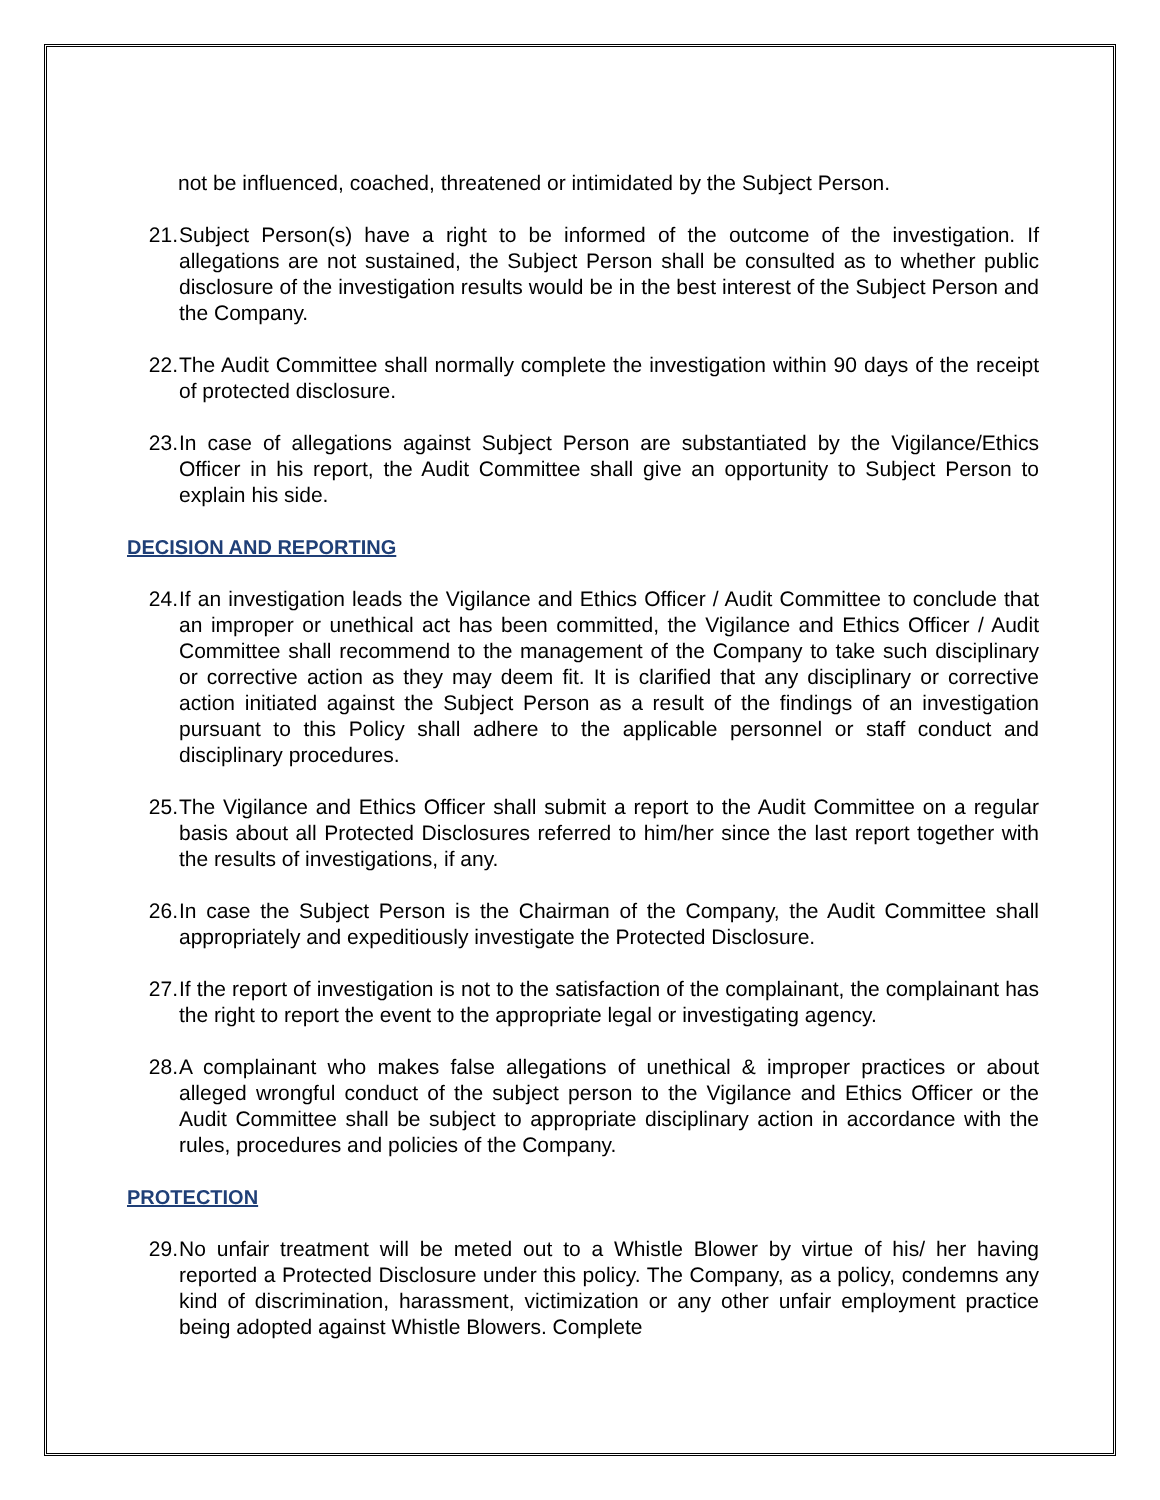not be influenced, coached, threatened or intimidated by the Subject Person.
21. Subject Person(s) have a right to be informed of the outcome of the investigation. If allegations are not sustained, the Subject Person shall be consulted as to whether public disclosure of the investigation results would be in the best interest of the Subject Person and the Company.
22. The Audit Committee shall normally complete the investigation within 90 days of the receipt of protected disclosure.
23. In case of allegations against Subject Person are substantiated by the Vigilance/Ethics Officer in his report, the Audit Committee shall give an opportunity to Subject Person to explain his side.
DECISION AND REPORTING
24. If an investigation leads the Vigilance and Ethics Officer / Audit Committee to conclude that an improper or unethical act has been committed, the Vigilance and Ethics Officer / Audit Committee shall recommend to the management of the Company to take such disciplinary or corrective action as they may deem fit. It is clarified that any disciplinary or corrective action initiated against the Subject Person as a result of the findings of an investigation pursuant to this Policy shall adhere to the applicable personnel or staff conduct and disciplinary procedures.
25. The Vigilance and Ethics Officer shall submit a report to the Audit Committee on a regular basis about all Protected Disclosures referred to him/her since the last report together with the results of investigations, if any.
26. In case the Subject Person is the Chairman of the Company, the Audit Committee shall appropriately and expeditiously investigate the Protected Disclosure.
27. If the report of investigation is not to the satisfaction of the complainant, the complainant has the right to report the event to the appropriate legal or investigating agency.
28. A complainant who makes false allegations of unethical & improper practices or about alleged wrongful conduct of the subject person to the Vigilance and Ethics Officer or the Audit Committee shall be subject to appropriate disciplinary action in accordance with the rules, procedures and policies of the Company.
PROTECTION
29. No unfair treatment will be meted out to a Whistle Blower by virtue of his/ her having reported a Protected Disclosure under this policy. The Company, as a policy, condemns any kind of discrimination, harassment, victimization or any other unfair employment practice being adopted against Whistle Blowers. Complete